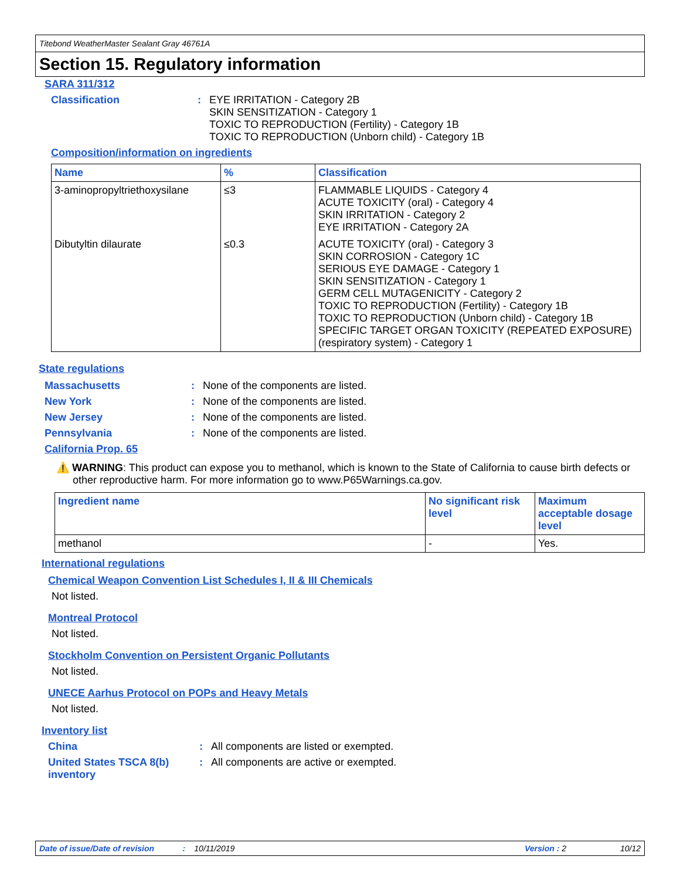Titebond WeatherMaster Sealant Gray 46761A
Section 15. Regulatory information
SARA 311/312
Classification : EYE IRRITATION - Category 2B
SKIN SENSITIZATION - Category 1
TOXIC TO REPRODUCTION (Fertility) - Category 1B
TOXIC TO REPRODUCTION (Unborn child) - Category 1B
Composition/information on ingredients
| Name | % | Classification |
| --- | --- | --- |
| 3-aminopropyltriethoxysilane | ≤3 | FLAMMABLE LIQUIDS - Category 4 ACUTE TOXICITY (oral) - Category 4 SKIN IRRITATION - Category 2 EYE IRRITATION - Category 2A |
| Dibutyltin dilaurate | ≤0.3 | ACUTE TOXICITY (oral) - Category 3 SKIN CORROSION - Category 1C SERIOUS EYE DAMAGE - Category 1 SKIN SENSITIZATION - Category 1 GERM CELL MUTAGENICITY - Category 2 TOXIC TO REPRODUCTION (Fertility) - Category 1B TOXIC TO REPRODUCTION (Unborn child) - Category 1B SPECIFIC TARGET ORGAN TOXICITY (REPEATED EXPOSURE) (respiratory system) - Category 1 |
State regulations
Massachusetts : None of the components are listed.
New York : None of the components are listed.
New Jersey : None of the components are listed.
Pennsylvania : None of the components are listed.
California Prop. 65
⚠️ WARNING: This product can expose you to methanol, which is known to the State of California to cause birth defects or other reproductive harm. For more information go to www.P65Warnings.ca.gov.
| Ingredient name | No significant risk level | Maximum acceptable dosage level |
| --- | --- | --- |
| methanol | - | Yes. |
International regulations
Chemical Weapon Convention List Schedules I, II & III Chemicals
Not listed.
Montreal Protocol
Not listed.
Stockholm Convention on Persistent Organic Pollutants
Not listed.
UNECE Aarhus Protocol on POPs and Heavy Metals
Not listed.
Inventory list
China : All components are listed or exempted.
United States TSCA 8(b) inventory
: All components are active or exempted.
Date of issue/Date of revision: 10/11/2019 Version : 2 10/12